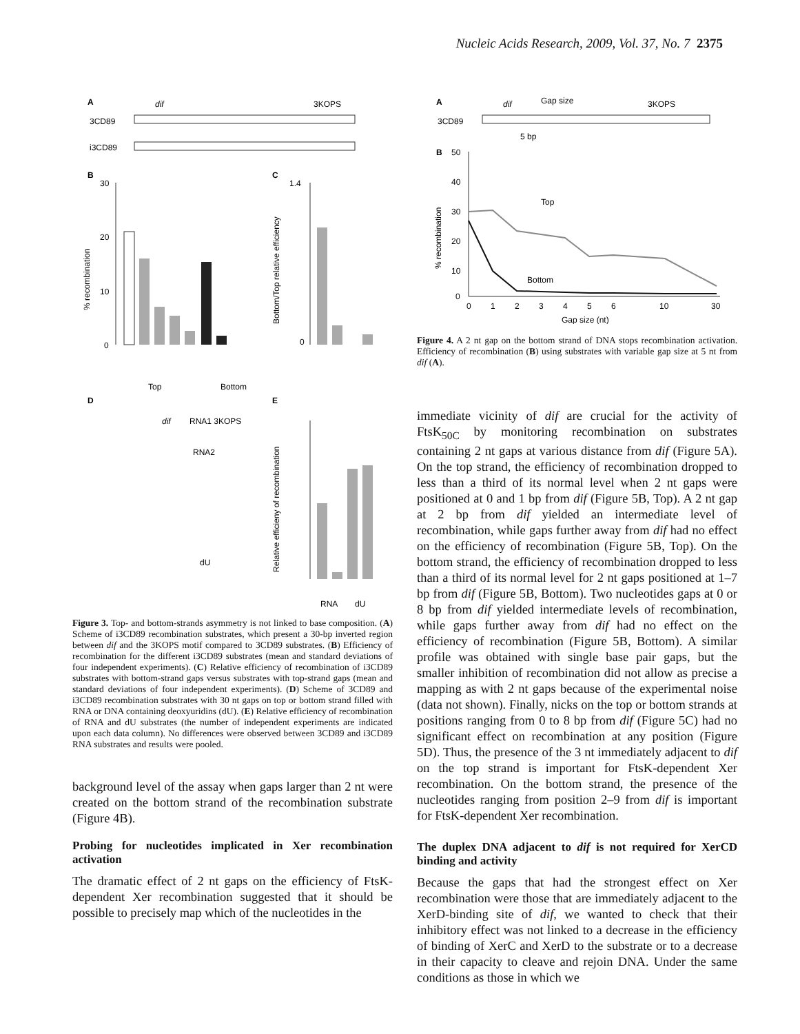Nucleic Acids Research, 2009, Vol. 37, No. 7 2375
A
dif
3KOPS
3CD89
i3CD89
B
C
30
20
10
0
% recombination
Top
Bottom
1.4
0
Bottom/Top relative efficiency
D
E
dif
RNA1 3KOPS
RNA2
dU
Relative efficieny of recombination
RNA
dU
Figure 3. Top- and bottom-strands asymmetry is not linked to base composition. (A) Scheme of i3CD89 recombination substrates, which present a 30-bp inverted region between dif and the 3KOPS motif compared to 3CD89 substrates. (B) Efficiency of recombination for the different i3CD89 substrates (mean and standard deviations of four independent experiments). (C) Relative efficiency of recombination of i3CD89 substrates with bottom-strand gaps versus substrates with top-strand gaps (mean and standard deviations of four independent experiments). (D) Scheme of 3CD89 and i3CD89 recombination substrates with 30 nt gaps on top or bottom strand filled with RNA or DNA containing deoxyuridins (dU). (E) Relative efficiency of recombination of RNA and dU substrates (the number of independent experiments are indicated upon each data column). No differences were observed between 3CD89 and i3CD89 RNA substrates and results were pooled.
background level of the assay when gaps larger than 2 nt were created on the bottom strand of the recombination substrate (Figure 4B).
Probing for nucleotides implicated in Xer recombination activation
The dramatic effect of 2 nt gaps on the efficiency of FtsK-dependent Xer recombination suggested that it should be possible to precisely map which of the nucleotides in the
A
dif
Gap size
3KOPS
3CD89
5 bp
B
50
40
30
20
10
0
% recombination
Top
Bottom
0
1
2
3
4
5
6
10
30
Gap size (nt)
Figure 4. A 2 nt gap on the bottom strand of DNA stops recombination activation. Efficiency of recombination (B) using substrates with variable gap size at 5 nt from dif (A).
immediate vicinity of dif are crucial for the activity of FtsK<sub>50C</sub> by monitoring recombination on substrates containing 2 nt gaps at various distance from dif (Figure 5A). On the top strand, the efficiency of recombination dropped to less than a third of its normal level when 2 nt gaps were positioned at 0 and 1 bp from dif (Figure 5B, Top). A 2 nt gap at 2 bp from dif yielded an intermediate level of recombination, while gaps further away from dif had no effect on the efficiency of recombination (Figure 5B, Top). On the bottom strand, the efficiency of recombination dropped to less than a third of its normal level for 2 nt gaps positioned at 1–7 bp from dif (Figure 5B, Bottom). Two nucleotides gaps at 0 or 8 bp from dif yielded intermediate levels of recombination, while gaps further away from dif had no effect on the efficiency of recombination (Figure 5B, Bottom). A similar profile was obtained with single base pair gaps, but the smaller inhibition of recombination did not allow as precise a mapping as with 2 nt gaps because of the experimental noise (data not shown). Finally, nicks on the top or bottom strands at positions ranging from 0 to 8 bp from dif (Figure 5C) had no significant effect on recombination at any position (Figure 5D). Thus, the presence of the 3 nt immediately adjacent to dif on the top strand is important for FtsK-dependent Xer recombination. On the bottom strand, the presence of the nucleotides ranging from position 2–9 from dif is important for FtsK-dependent Xer recombination.
The duplex DNA adjacent to dif is not required for XerCD binding and activity
Because the gaps that had the strongest effect on Xer recombination were those that are immediately adjacent to the XerD-binding site of dif, we wanted to check that their inhibitory effect was not linked to a decrease in the efficiency of binding of XerC and XerD to the substrate or to a decrease in their capacity to cleave and rejoin DNA. Under the same conditions as those in which we